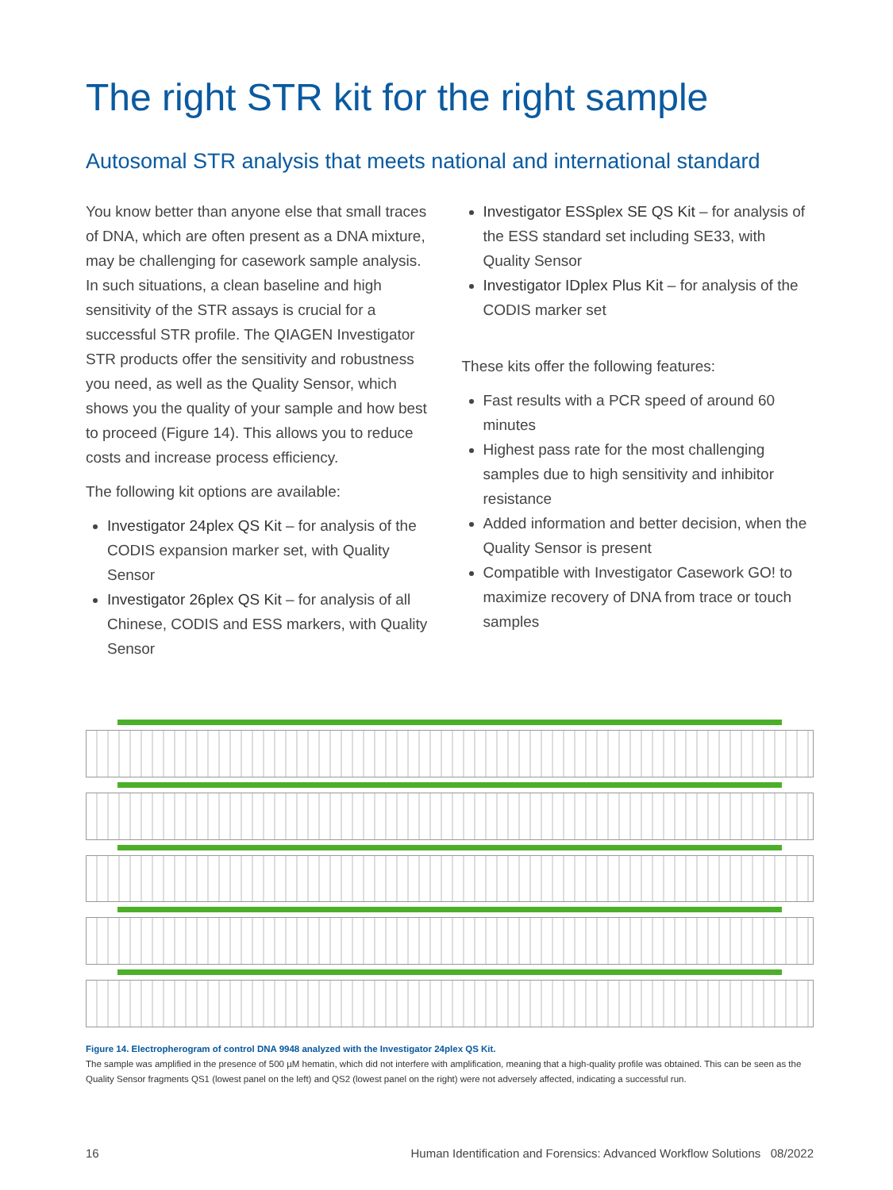The right STR kit for the right sample
Autosomal STR analysis that meets national and international standard
You know better than anyone else that small traces of DNA, which are often present as a DNA mixture, may be challenging for casework sample analysis. In such situations, a clean baseline and high sensitivity of the STR assays is crucial for a successful STR profile. The QIAGEN Investigator STR products offer the sensitivity and robustness you need, as well as the Quality Sensor, which shows you the quality of your sample and how best to proceed (Figure 14). This allows you to reduce costs and increase process efficiency.
The following kit options are available:
Investigator 24plex QS Kit – for analysis of the CODIS expansion marker set, with Quality Sensor
Investigator 26plex QS Kit – for analysis of all Chinese, CODIS and ESS markers, with Quality Sensor
Investigator ESSplex SE QS Kit – for analysis of the ESS standard set including SE33, with Quality Sensor
Investigator IDplex Plus Kit – for analysis of the CODIS marker set
These kits offer the following features:
Fast results with a PCR speed of around 60 minutes
Highest pass rate for the most challenging samples due to high sensitivity and inhibitor resistance
Added information and better decision, when the Quality Sensor is present
Compatible with Investigator Casework GO! to maximize recovery of DNA from trace or touch samples
Figure 14. Electropherogram of control DNA 9948 analyzed with the Investigator 24plex QS Kit.
The sample was amplified in the presence of 500 µM hematin, which did not interfere with amplification, meaning that a high-quality profile was obtained. This can be seen as the Quality Sensor fragments QS1 (lowest panel on the left) and QS2 (lowest panel on the right) were not adversely affected, indicating a successful run.
16 Human Identification and Forensics: Advanced Workflow Solutions 08/2022